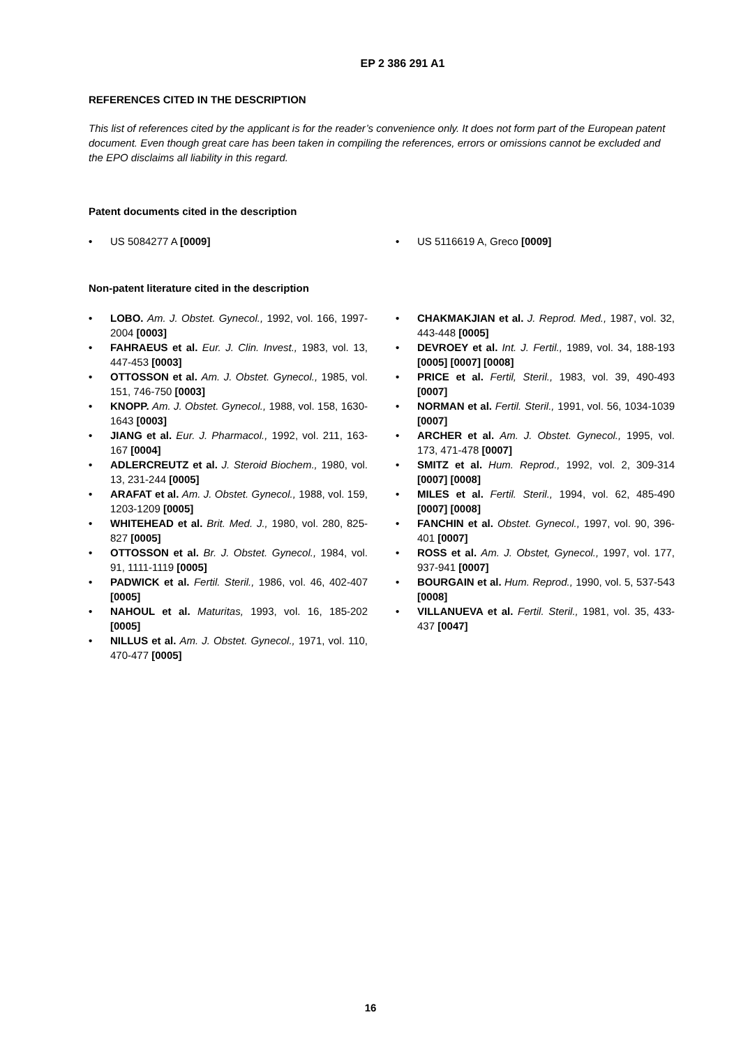EP 2 386 291 A1
REFERENCES CITED IN THE DESCRIPTION
This list of references cited by the applicant is for the reader’s convenience only. It does not form part of the European patent document. Even though great care has been taken in compiling the references, errors or omissions cannot be excluded and the EPO disclaims all liability in this regard.
Patent documents cited in the description
• US 5084277 A [0009]
• US 5116619 A, Greco [0009]
Non-patent literature cited in the description
• LOBO. Am. J. Obstet. Gynecol., 1992, vol. 166, 1997-2004 [0003]
• FAHRAEUS et al. Eur. J. Clin. Invest., 1983, vol. 13, 447-453 [0003]
• OTTOSSON et al. Am. J. Obstet. Gynecol., 1985, vol. 151, 746-750 [0003]
• KNOPP. Am. J. Obstet. Gynecol., 1988, vol. 158, 1630-1643 [0003]
• JIANG et al. Eur. J. Pharmacol., 1992, vol. 211, 163-167 [0004]
• ADLERCREUTZ et al. J. Steroid Biochem., 1980, vol. 13, 231-244 [0005]
• ARAFAT et al. Am. J. Obstet. Gynecol., 1988, vol. 159, 1203-1209 [0005]
• WHITEHEAD et al. Brit. Med. J., 1980, vol. 280, 825-827 [0005]
• OTTOSSON et al. Br. J. Obstet. Gynecol., 1984, vol. 91, 1111-1119 [0005]
• PADWICK et al. Fertil. Steril., 1986, vol. 46, 402-407 [0005]
• NAHOUL et al. Maturitas, 1993, vol. 16, 185-202 [0005]
• NILLUS et al. Am. J. Obstet. Gynecol., 1971, vol. 110, 470-477 [0005]
• CHAKMAKJIAN et al. J. Reprod. Med., 1987, vol. 32, 443-448 [0005]
• DEVROEY et al. Int. J. Fertil., 1989, vol. 34, 188-193 [0005] [0007] [0008]
• PRICE et al. Fertil, Steril., 1983, vol. 39, 490-493 [0007]
• NORMAN et al. Fertil. Steril., 1991, vol. 56, 1034-1039 [0007]
• ARCHER et al. Am. J. Obstet. Gynecol., 1995, vol. 173, 471-478 [0007]
• SMITZ et al. Hum. Reprod., 1992, vol. 2, 309-314 [0007] [0008]
• MILES et al. Fertil. Steril., 1994, vol. 62, 485-490 [0007] [0008]
• FANCHIN et al. Obstet. Gynecol., 1997, vol. 90, 396-401 [0007]
• ROSS et al. Am. J. Obstet, Gynecol., 1997, vol. 177, 937-941 [0007]
• BOURGAIN et al. Hum. Reprod., 1990, vol. 5, 537-543 [0008]
• VILLANUEVA et al. Fertil. Steril., 1981, vol. 35, 433-437 [0047]
16